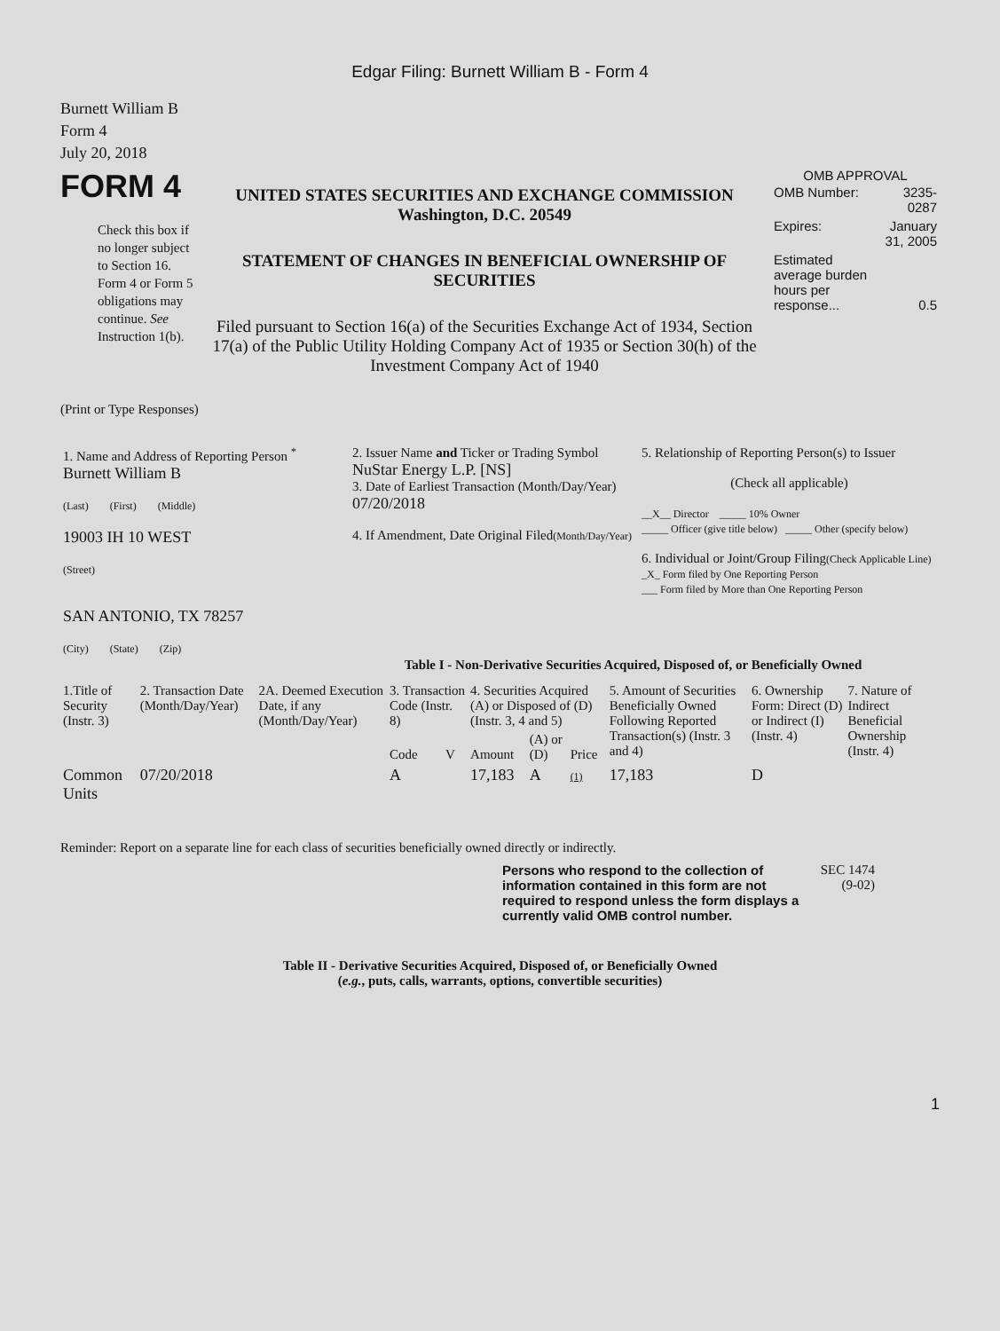Edgar Filing: Burnett William B - Form 4
Burnett William B
Form 4
July 20, 2018
FORM 4
Check this box if no longer subject to Section 16. Form 4 or Form 5 obligations may continue. See Instruction 1(b).
UNITED STATES SECURITIES AND EXCHANGE COMMISSION
Washington, D.C. 20549
STATEMENT OF CHANGES IN BENEFICIAL OWNERSHIP OF SECURITIES
Filed pursuant to Section 16(a) of the Securities Exchange Act of 1934, Section 17(a) of the Public Utility Holding Company Act of 1935 or Section 30(h) of the Investment Company Act of 1940
OMB APPROVAL
| OMB Number: | 3235-0287 |
| Expires: | January 31, 2005 |
| Estimated average burden hours per response... | 0.5 |
(Print or Type Responses)
| 1. Name and Address of Reporting Person <sup>*</sup> Burnett William B (Last) (First) (Middle) 19003 IH 10 WEST (Street) SAN ANTONIO, TX 78257 (City) (State) (Zip) | 2. Issuer Name and Ticker or Trading Symbol NuStar Energy L.P. [NS] 3. Date of Earliest Transaction (Month/Day/Year) 07/20/2018 4. If Amendment, Date Original Filed (Month/Day/Year) | 5. Relationship of Reporting Person(s) to Issuer (Check all applicable) __X__ Director _____ 10% Owner _____ Officer (give title below) _____ Other (specify below) 6. Individual or Joint/Group Filing (Check Applicable Line) _X_ Form filed by One Reporting Person ___ Form filed by More than One Reporting Person |
Table I - Non-Derivative Securities Acquired, Disposed of, or Beneficially Owned
| 1.Title of Security (Instr. 3) | 2. Transaction Date (Month/Day/Year) | 2A. Deemed Execution Date, if any (Month/Day/Year) | 3. Transaction Code (Instr. 8) | | 4. Securities Acquired (A) or Disposed of (D) (Instr. 3, 4 and 5) | | | 5. Amount of Securities Beneficially Owned Following Reported Transaction(s) (Instr. 3 and 4) | 6. Ownership Form: Direct (D) or Indirect (I) (Instr. 4) | 7. Nature of Indirect Beneficial Ownership (Instr. 4) |
| --- | --- | --- | --- | --- | --- | --- | --- | --- | --- | --- |
| | | | Code | V | Amount | (A) or (D) | Price | | | |
| Common Units | 07/20/2018 | | A | | 17,183 | A | (1) | 17,183 | D | |
Reminder: Report on a separate line for each class of securities beneficially owned directly or indirectly.
Persons who respond to the collection of information contained in this form are not required to respond unless the form displays a currently valid OMB control number.
SEC 1474 (9-02)
Table II - Derivative Securities Acquired, Disposed of, or Beneficially Owned
(e.g., puts, calls, warrants, options, convertible securities)
1